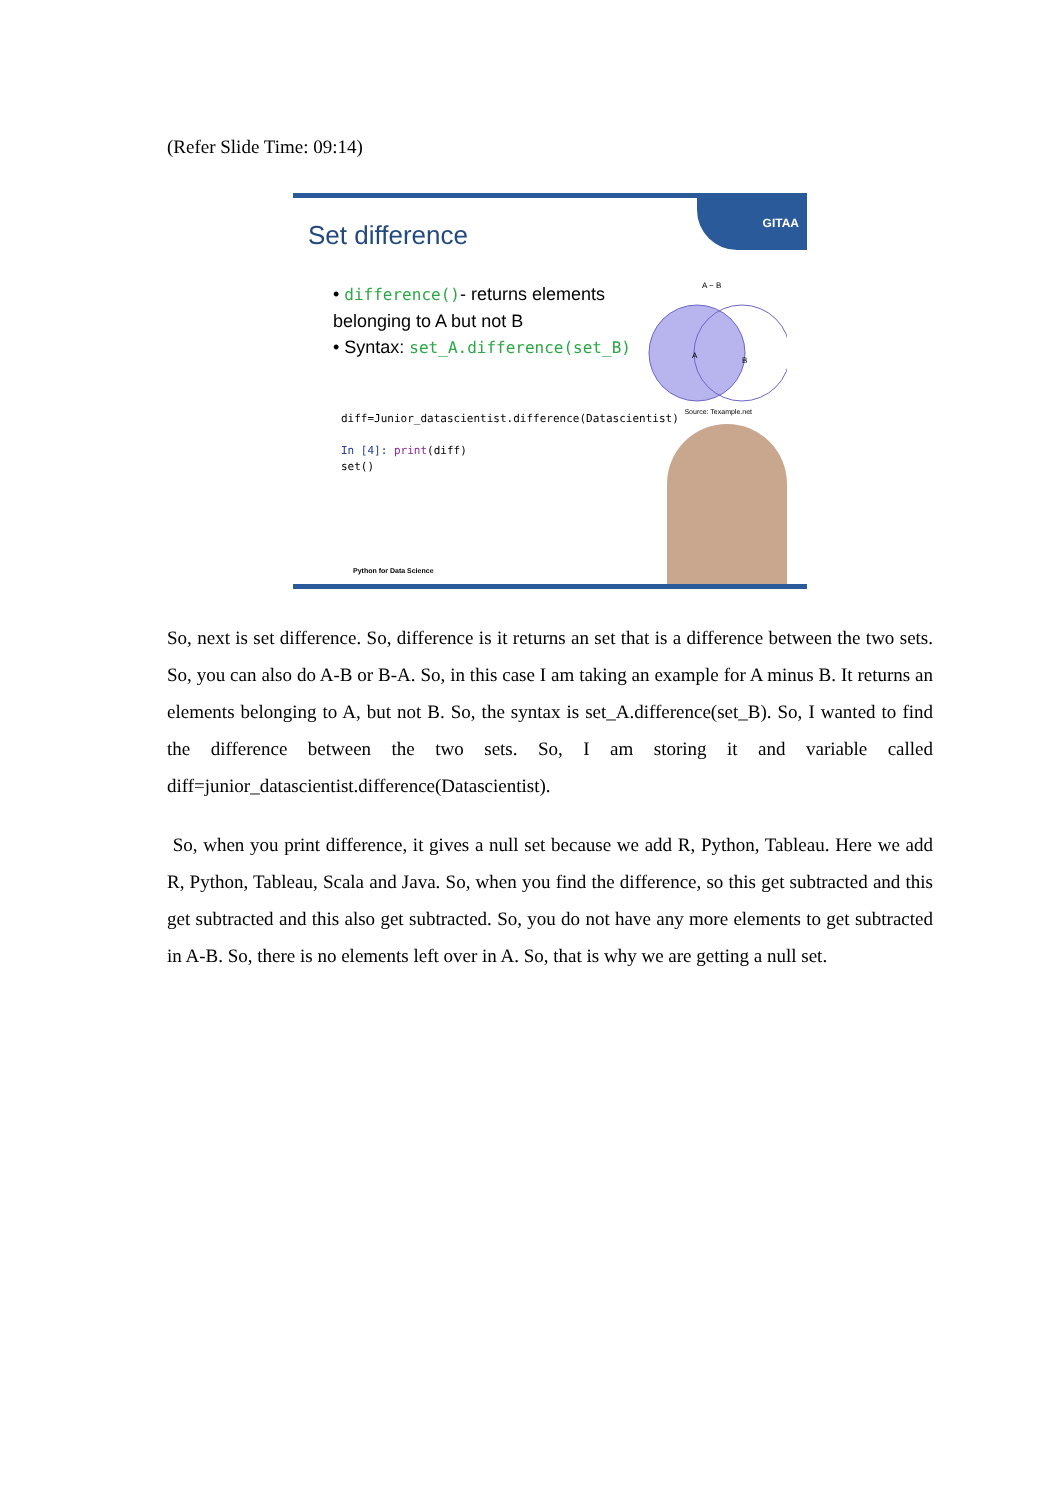(Refer Slide Time: 09:14)
GITAA
Set difference
• difference()- returns elements belonging to A but not B
• Syntax: set_A.difference(set_B)
A − B
A
B
Source: Texample.net
diff=Junior_datascientist.difference(Datascientist)
In [4]: print(diff)
set()
Python for Data Science
So, next is set difference. So, difference is it returns an set that is a difference between the two sets. So, you can also do A-B or B-A. So, in this case I am taking an example for A minus B. It returns an elements belonging to A, but not B. So, the syntax is set_A.difference(set_B). So, I wanted to find the difference between the two sets. So, I am storing it and variable called diff=junior_datascientist.difference(Datascientist).
So, when you print difference, it gives a null set because we add R, Python, Tableau. Here we add R, Python, Tableau, Scala and Java. So, when you find the difference, so this get subtracted and this get subtracted and this also get subtracted. So, you do not have any more elements to get subtracted in A-B. So, there is no elements left over in A. So, that is why we are getting a null set.